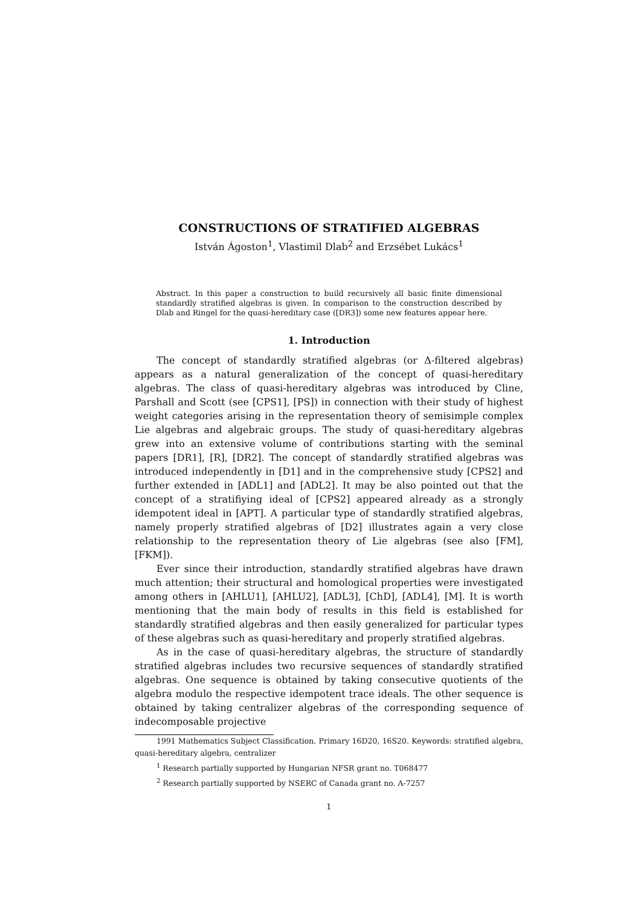CONSTRUCTIONS OF STRATIFIED ALGEBRAS
István Ágoston<sup>1</sup>, Vlastimil Dlab<sup>2</sup> and Erzsébet Lukács<sup>1</sup>
Abstract. In this paper a construction to build recursively all basic finite dimensional standardly stratified algebras is given. In comparison to the construction described by Dlab and Ringel for the quasi-hereditary case ([DR3]) some new features appear here.
1. Introduction
The concept of standardly stratified algebras (or Δ-filtered algebras) appears as a natural generalization of the concept of quasi-hereditary algebras. The class of quasi-hereditary algebras was introduced by Cline, Parshall and Scott (see [CPS1], [PS]) in connection with their study of highest weight categories arising in the representation theory of semisimple complex Lie algebras and algebraic groups. The study of quasi-hereditary algebras grew into an extensive volume of contributions starting with the seminal papers [DR1], [R], [DR2]. The concept of standardly stratified algebras was introduced independently in [D1] and in the comprehensive study [CPS2] and further extended in [ADL1] and [ADL2]. It may be also pointed out that the concept of a stratifiying ideal of [CPS2] appeared already as a strongly idempotent ideal in [APT]. A particular type of standardly stratified algebras, namely properly stratified algebras of [D2] illustrates again a very close relationship to the representation theory of Lie algebras (see also [FM], [FKM]).
Ever since their introduction, standardly stratified algebras have drawn much attention; their structural and homological properties were investigated among others in [AHLU1], [AHLU2], [ADL3], [ChD], [ADL4], [M]. It is worth mentioning that the main body of results in this field is established for standardly stratified algebras and then easily generalized for particular types of these algebras such as quasi-hereditary and properly stratified algebras.
As in the case of quasi-hereditary algebras, the structure of standardly stratified algebras includes two recursive sequences of standardly stratified algebras. One sequence is obtained by taking consecutive quotients of the algebra modulo the respective idempotent trace ideals. The other sequence is obtained by taking centralizer algebras of the corresponding sequence of indecomposable projective
1991 Mathematics Subject Classification. Primary 16D20, 16S20. Keywords: stratified algebra, quasi-hereditary algebra, centralizer
<sup>1</sup> Research partially supported by Hungarian NFSR grant no. T068477
<sup>2</sup> Research partially supported by NSERC of Canada grant no. A-7257
1